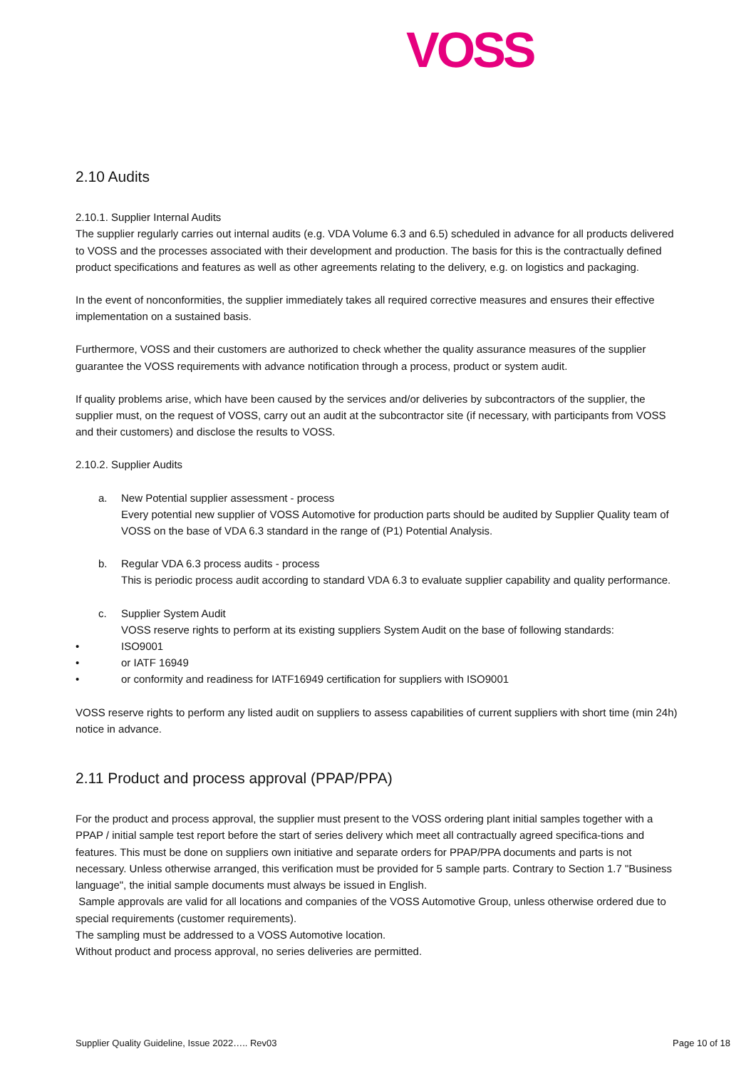VOSS
2.10 Audits
2.10.1. Supplier Internal Audits
The supplier regularly carries out internal audits (e.g. VDA Volume 6.3 and 6.5) scheduled in advance for all products delivered to VOSS and the processes associated with their development and production. The basis for this is the contractually defined product specifications and features as well as other agreements relating to the delivery, e.g. on logistics and packaging.
In the event of nonconformities, the supplier immediately takes all required corrective measures and ensures their effective implementation on a sustained basis.
Furthermore, VOSS and their customers are authorized to check whether the quality assurance measures of the supplier guarantee the VOSS requirements with advance notification through a process, product or system audit.
If quality problems arise, which have been caused by the services and/or deliveries by subcontractors of the supplier, the supplier must, on the request of VOSS, carry out an audit at the subcontractor site (if necessary, with participants from VOSS and their customers) and disclose the results to VOSS.
2.10.2. Supplier Audits
a. New Potential supplier assessment - process
Every potential new supplier of VOSS Automotive for production parts should be audited by Supplier Quality team of VOSS on the base of VDA 6.3 standard in the range of (P1) Potential Analysis.
b. Regular VDA 6.3 process audits - process
This is periodic process audit according to standard VDA 6.3 to evaluate supplier capability and quality performance.
c. Supplier System Audit
VOSS reserve rights to perform at its existing suppliers System Audit on the base of following standards:
• ISO9001
• or IATF 16949
• or conformity and readiness for IATF16949 certification for suppliers with ISO9001
VOSS reserve rights to perform any listed audit on suppliers to assess capabilities of current suppliers with short time (min 24h) notice in advance.
2.11 Product and process approval (PPAP/PPA)
For the product and process approval, the supplier must present to the VOSS ordering plant initial samples together with a PPAP / initial sample test report before the start of series delivery which meet all contractually agreed specifica-tions and features. This must be done on suppliers own initiative and separate orders for PPAP/PPA documents and parts is not necessary. Unless otherwise arranged, this verification must be provided for 5 sample parts. Contrary to Section 1.7 "Business language", the initial sample documents must always be issued in English.
Sample approvals are valid for all locations and companies of the VOSS Automotive Group, unless otherwise ordered due to special requirements (customer requirements).
The sampling must be addressed to a VOSS Automotive location.
Without product and process approval, no series deliveries are permitted.
Supplier Quality Guideline, Issue 2022….. Rev03 Page 10 of 18